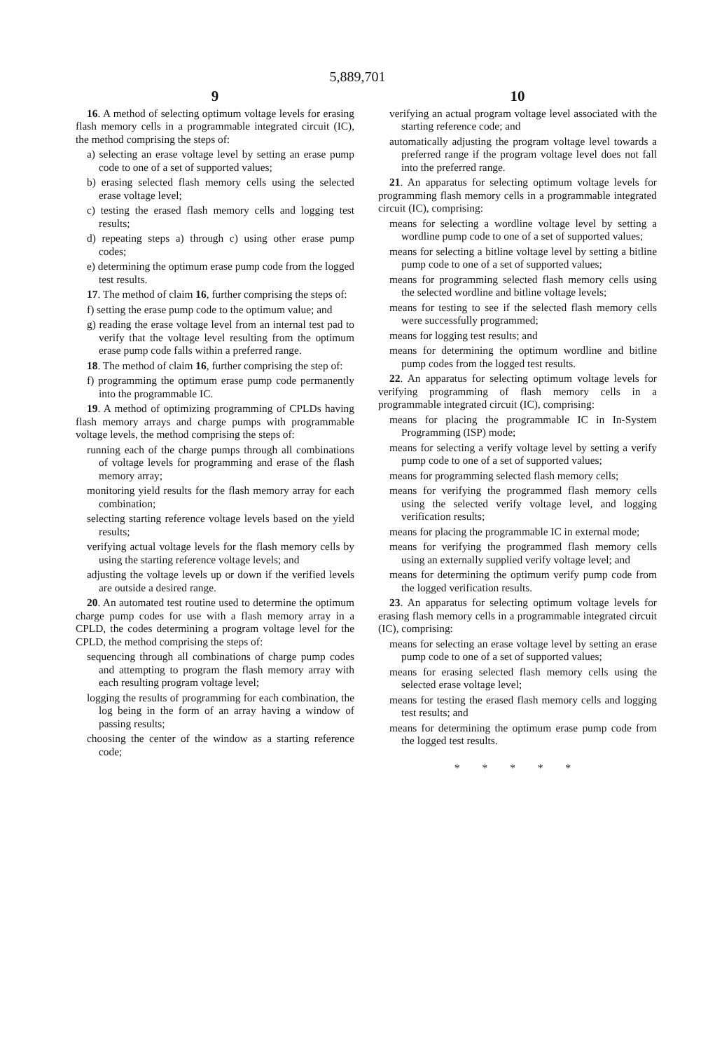5,889,701
9
16. A method of selecting optimum voltage levels for erasing flash memory cells in a programmable integrated circuit (IC), the method comprising the steps of:
a) selecting an erase voltage level by setting an erase pump code to one of a set of supported values;
b) erasing selected flash memory cells using the selected erase voltage level;
c) testing the erased flash memory cells and logging test results;
d) repeating steps a) through c) using other erase pump codes;
e) determining the optimum erase pump code from the logged test results.
17. The method of claim 16, further comprising the steps of:
f) setting the erase pump code to the optimum value; and
g) reading the erase voltage level from an internal test pad to verify that the voltage level resulting from the optimum erase pump code falls within a preferred range.
18. The method of claim 16, further comprising the step of:
f) programming the optimum erase pump code permanently into the programmable IC.
19. A method of optimizing programming of CPLDs having flash memory arrays and charge pumps with programmable voltage levels, the method comprising the steps of:
running each of the charge pumps through all combinations of voltage levels for programming and erase of the flash memory array;
monitoring yield results for the flash memory array for each combination;
selecting starting reference voltage levels based on the yield results;
verifying actual voltage levels for the flash memory cells by using the starting reference voltage levels; and
adjusting the voltage levels up or down if the verified levels are outside a desired range.
20. An automated test routine used to determine the optimum charge pump codes for use with a flash memory array in a CPLD, the codes determining a program voltage level for the CPLD, the method comprising the steps of:
sequencing through all combinations of charge pump codes and attempting to program the flash memory array with each resulting program voltage level;
logging the results of programming for each combination, the log being in the form of an array having a window of passing results;
choosing the center of the window as a starting reference code;
10
verifying an actual program voltage level associated with the starting reference code; and
automatically adjusting the program voltage level towards a preferred range if the program voltage level does not fall into the preferred range.
21. An apparatus for selecting optimum voltage levels for programming flash memory cells in a programmable integrated circuit (IC), comprising:
means for selecting a wordline voltage level by setting a wordline pump code to one of a set of supported values;
means for selecting a bitline voltage level by setting a bitline pump code to one of a set of supported values;
means for programming selected flash memory cells using the selected wordline and bitline voltage levels;
means for testing to see if the selected flash memory cells were successfully programmed;
means for logging test results; and
means for determining the optimum wordline and bitline pump codes from the logged test results.
22. An apparatus for selecting optimum voltage levels for verifying programming of flash memory cells in a programmable integrated circuit (IC), comprising:
means for placing the programmable IC in In-System Programming (ISP) mode;
means for selecting a verify voltage level by setting a verify pump code to one of a set of supported values;
means for programming selected flash memory cells;
means for verifying the programmed flash memory cells using the selected verify voltage level, and logging verification results;
means for placing the programmable IC in external mode;
means for verifying the programmed flash memory cells using an externally supplied verify voltage level; and
means for determining the optimum verify pump code from the logged verification results.
23. An apparatus for selecting optimum voltage levels for erasing flash memory cells in a programmable integrated circuit (IC), comprising:
means for selecting an erase voltage level by setting an erase pump code to one of a set of supported values;
means for erasing selected flash memory cells using the selected erase voltage level;
means for testing the erased flash memory cells and logging test results; and
means for determining the optimum erase pump code from the logged test results.
* * * * *